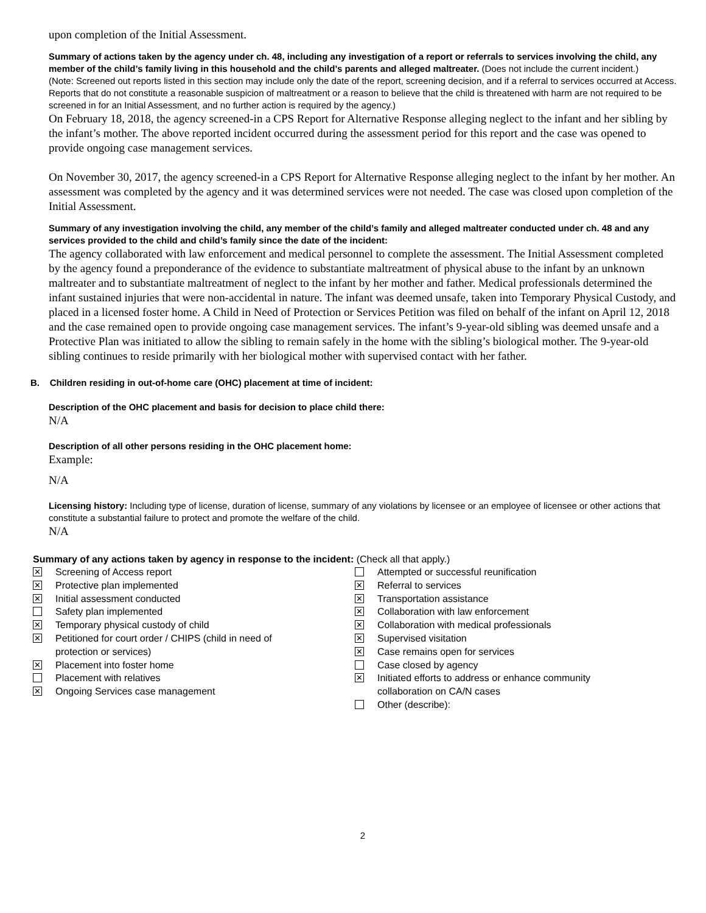upon completion of the Initial Assessment.
Summary of actions taken by the agency under ch. 48, including any investigation of a report or referrals to services involving the child, any member of the child’s family living in this household and the child’s parents and alleged maltreater. (Does not include the current incident.)
(Note: Screened out reports listed in this section may include only the date of the report, screening decision, and if a referral to services occurred at Access. Reports that do not constitute a reasonable suspicion of maltreatment or a reason to believe that the child is threatened with harm are not required to be screened in for an Initial Assessment, and no further action is required by the agency.)
On February 18, 2018, the agency screened-in a CPS Report for Alternative Response alleging neglect to the infant and her sibling by the infant’s mother. The above reported incident occurred during the assessment period for this report and the case was opened to provide ongoing case management services.
On November 30, 2017, the agency screened-in a CPS Report for Alternative Response alleging neglect to the infant by her mother. An assessment was completed by the agency and it was determined services were not needed. The case was closed upon completion of the Initial Assessment.
Summary of any investigation involving the child, any member of the child’s family and alleged maltreater conducted under ch. 48 and any services provided to the child and child’s family since the date of the incident:
The agency collaborated with law enforcement and medical personnel to complete the assessment. The Initial Assessment completed by the agency found a preponderance of the evidence to substantiate maltreatment of physical abuse to the infant by an unknown maltreater and to substantiate maltreatment of neglect to the infant by her mother and father. Medical professionals determined the infant sustained injuries that were non-accidental in nature. The infant was deemed unsafe, taken into Temporary Physical Custody, and placed in a licensed foster home. A Child in Need of Protection or Services Petition was filed on behalf of the infant on April 12, 2018 and the case remained open to provide ongoing case management services. The infant’s 9-year-old sibling was deemed unsafe and a Protective Plan was initiated to allow the sibling to remain safely in the home with the sibling’s biological mother. The 9-year-old sibling continues to reside primarily with her biological mother with supervised contact with her father.
B. Children residing in out-of-home care (OHC) placement at time of incident:
Description of the OHC placement and basis for decision to place child there:
N/A
Description of all other persons residing in the OHC placement home:
Example:
N/A
Licensing history: Including type of license, duration of license, summary of any violations by licensee or an employee of licensee or other actions that constitute a substantial failure to protect and promote the welfare of the child.
N/A
Summary of any actions taken by agency in response to the incident: (Check all that apply.)
✕ Screening of Access report
✕ Protective plan implemented
✕ Initial assessment conducted
Safety plan implemented
✕ Temporary physical custody of child
✕ Petitioned for court order / CHIPS (child in need of
protection or services)
✕ Placement into foster home
Placement with relatives
✕ Ongoing Services case management
Attempted or successful reunification
✕ Referral to services
✕ Transportation assistance
✕ Collaboration with law enforcement
✕ Collaboration with medical professionals
✕ Supervised visitation
✕ Case remains open for services
Case closed by agency
✕ Initiated efforts to address or enhance community
collaboration on CA/N cases
Other (describe):
2